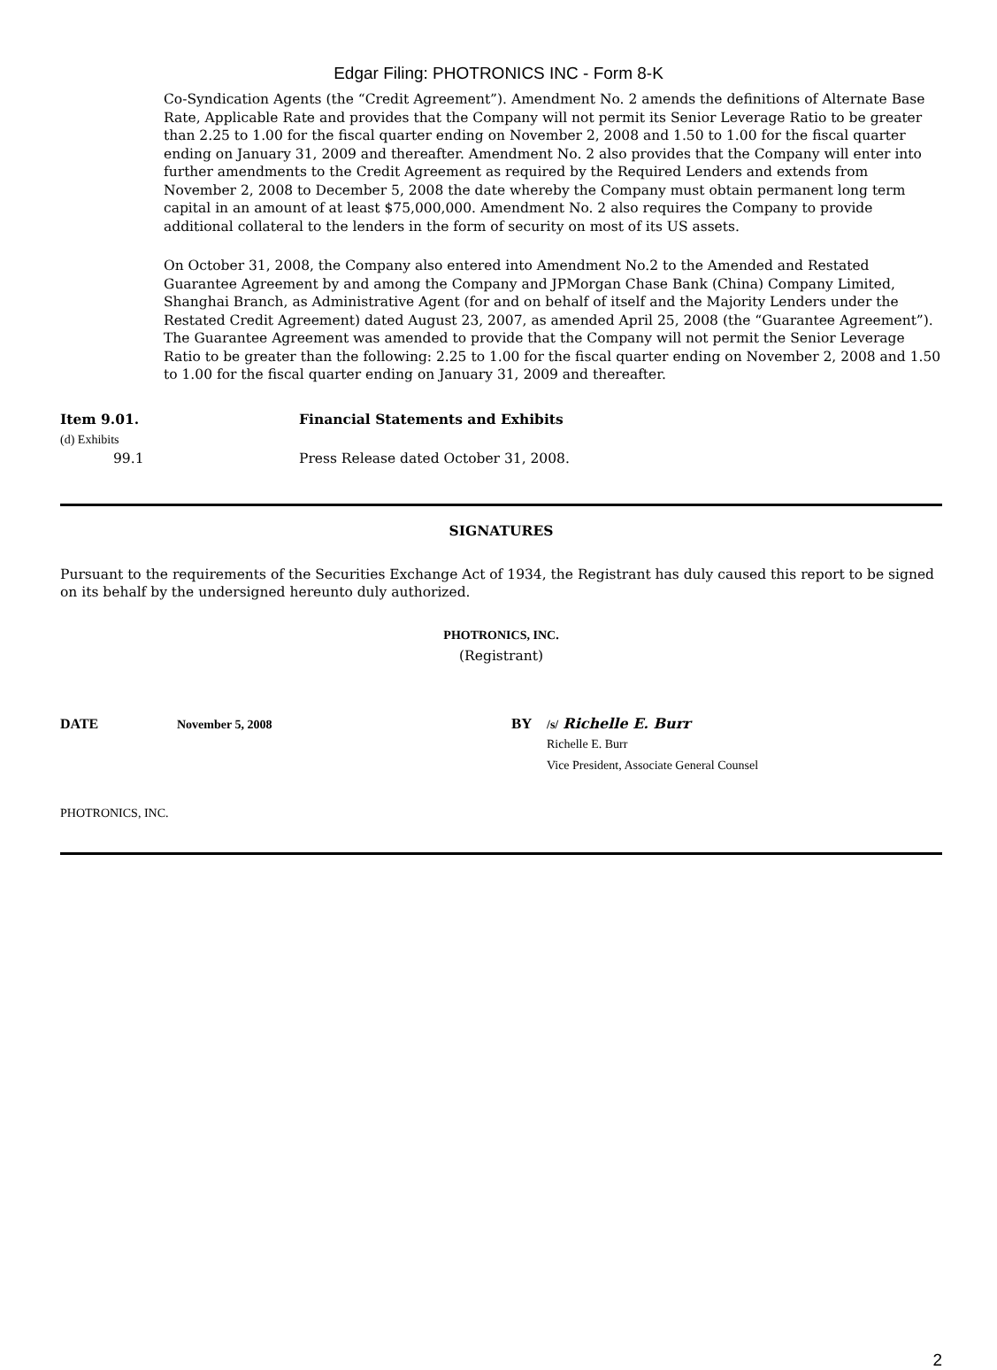Edgar Filing: PHOTRONICS INC - Form 8-K
Co-Syndication Agents (the “Credit Agreement”). Amendment No. 2 amends the definitions of Alternate Base Rate, Applicable Rate and provides that the Company will not permit its Senior Leverage Ratio to be greater than 2.25 to 1.00 for the fiscal quarter ending on November 2, 2008 and 1.50 to 1.00 for the fiscal quarter ending on January 31, 2009 and thereafter. Amendment No. 2 also provides that the Company will enter into further amendments to the Credit Agreement as required by the Required Lenders and extends from November 2, 2008 to December 5, 2008 the date whereby the Company must obtain permanent long term capital in an amount of at least $75,000,000. Amendment No. 2 also requires the Company to provide additional collateral to the lenders in the form of security on most of its US assets.
On October 31, 2008, the Company also entered into Amendment No.2 to the Amended and Restated Guarantee Agreement by and among the Company and JPMorgan Chase Bank (China) Company Limited, Shanghai Branch, as Administrative Agent (for and on behalf of itself and the Majority Lenders under the Restated Credit Agreement) dated August 23, 2007, as amended April 25, 2008 (the “Guarantee Agreement”). The Guarantee Agreement was amended to provide that the Company will not permit the Senior Leverage Ratio to be greater than the following: 2.25 to 1.00 for the fiscal quarter ending on November 2, 2008 and 1.50 to 1.00 for the fiscal quarter ending on January 31, 2009 and thereafter.
Item 9.01. Financial Statements and Exhibits
(d) Exhibits
99.1 Press Release dated October 31, 2008.
SIGNATURES
Pursuant to the requirements of the Securities Exchange Act of 1934, the Registrant has duly caused this report to be signed on its behalf by the undersigned hereunto duly authorized.
PHOTRONICS, INC.
(Registrant)
DATE November 5, 2008 BY
/s/ Richelle E. Burr
Richelle E. Burr
Vice President, Associate General Counsel
PHOTRONICS, INC.
2